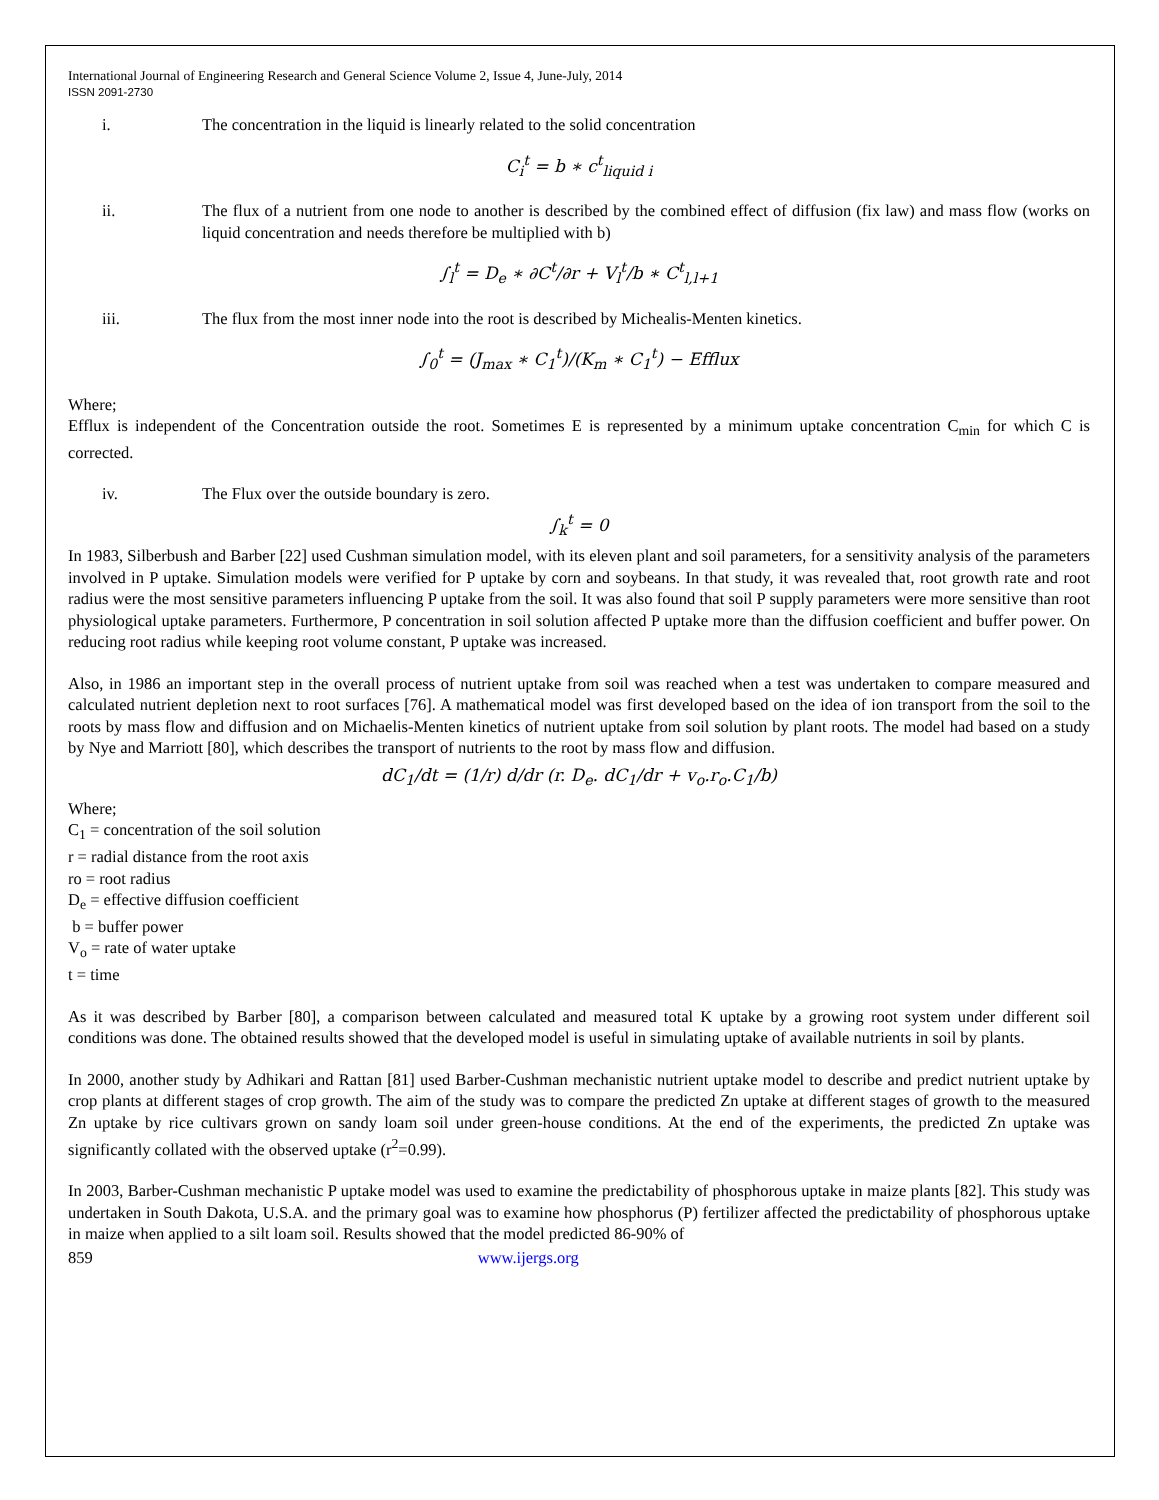International Journal of Engineering Research and General Science Volume 2, Issue 4, June-July, 2014
ISSN 2091-2730
i. The concentration in the liquid is linearly related to the solid concentration
C<sub>i</sub><sup>t</sup> = b ∗ c<sup>t</sup><sub>liquid i</sub>
ii. The flux of a nutrient from one node to another is described by the combined effect of diffusion (fix law) and mass flow (works on liquid concentration and needs therefore be multiplied with b)
∫<sub>l</sub><sup>t</sup> = D<sub>e</sub> ∗ ∂C<sup>t</sup>/∂r + V<sub>l</sub><sup>t</sup>/b ∗ C<sup>t</sup><sub>l,l+1</sub>
iii. The flux from the most inner node into the root is described by Michealis-Menten kinetics.
∫<sub>0</sub><sup>t</sup> = (J<sub>max</sub> ∗ C<sub>1</sub><sup>t</sup>)/(K<sub>m</sub> ∗ C<sub>1</sub><sup>t</sup>) − Efflux
Where;
Efflux is independent of the Concentration outside the root. Sometimes E is represented by a minimum uptake concentration C<sub>min</sub> for which C is corrected.
iv. The Flux over the outside boundary is zero.
∫<sub>k</sub><sup>t</sup> = 0
In 1983, Silberbush and Barber [22] used Cushman simulation model, with its eleven plant and soil parameters, for a sensitivity analysis of the parameters involved in P uptake. Simulation models were verified for P uptake by corn and soybeans. In that study, it was revealed that, root growth rate and root radius were the most sensitive parameters influencing P uptake from the soil. It was also found that soil P supply parameters were more sensitive than root physiological uptake parameters. Furthermore, P concentration in soil solution affected P uptake more than the diffusion coefficient and buffer power. On reducing root radius while keeping root volume constant, P uptake was increased.
Also, in 1986 an important step in the overall process of nutrient uptake from soil was reached when a test was undertaken to compare measured and calculated nutrient depletion next to root surfaces [76]. A mathematical model was first developed based on the idea of ion transport from the soil to the roots by mass flow and diffusion and on Michaelis-Menten kinetics of nutrient uptake from soil solution by plant roots. The model had based on a study by Nye and Marriott [80], which describes the transport of nutrients to the root by mass flow and diffusion.
dC<sub>1</sub>/dt = (1/r) d/dr (r. D<sub>e</sub>. dC<sub>1</sub>/dr + v<sub>o</sub>.r<sub>o</sub>.C<sub>1</sub>/b)
Where;
C<sub>1</sub> = concentration of the soil solution
r = radial distance from the root axis
ro = root radius
D<sub>e</sub> = effective diffusion coefficient
b = buffer power
V<sub>o</sub> = rate of water uptake
t = time
As it was described by Barber [80], a comparison between calculated and measured total K uptake by a growing root system under different soil conditions was done. The obtained results showed that the developed model is useful in simulating uptake of available nutrients in soil by plants.
In 2000, another study by Adhikari and Rattan [81] used Barber-Cushman mechanistic nutrient uptake model to describe and predict nutrient uptake by crop plants at different stages of crop growth. The aim of the study was to compare the predicted Zn uptake at different stages of growth to the measured Zn uptake by rice cultivars grown on sandy loam soil under green-house conditions. At the end of the experiments, the predicted Zn uptake was significantly collated with the observed uptake (r<sup>2</sup>=0.99).
In 2003, Barber-Cushman mechanistic P uptake model was used to examine the predictability of phosphorous uptake in maize plants [82]. This study was undertaken in South Dakota, U.S.A. and the primary goal was to examine how phosphorus (P) fertilizer affected the predictability of phosphorous uptake in maize when applied to a silt loam soil. Results showed that the model predicted 86-90% of
859 www.ijergs.org